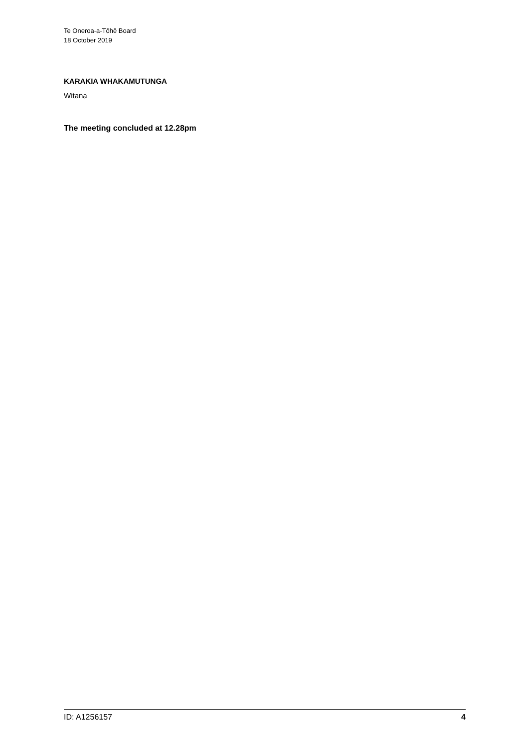Te Oneroa-a-Tōhē Board
18 October 2019
KARAKIA WHAKAMUTUNGA
Witana
The meeting concluded at 12.28pm
ID: A1256157 4